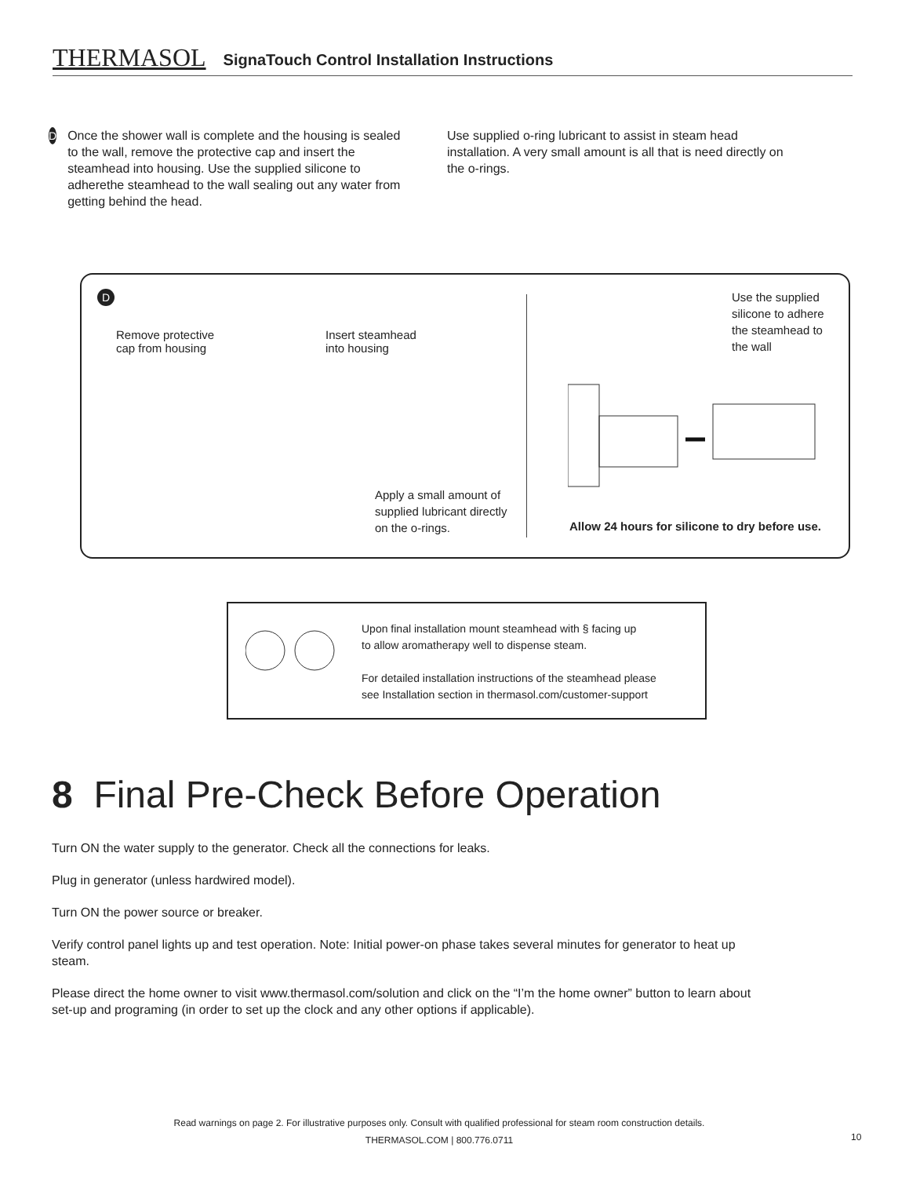THERMASOL SignaTouch Control Installation Instructions
D
Once the shower wall is complete and the housing is sealed to the wall, remove the protective cap and insert the steamhead into housing. Use the supplied silicone to adherethe steamhead to the wall sealing out any water from getting behind the head.
Use supplied o-ring lubricant to assist in steam head installation. A very small amount is all that is need directly on the o-rings.
D
Remove protective
cap from housing
Insert steamhead
into housing
Apply a small amount of
supplied lubricant directly
on the o-rings.
Use the supplied
silicone to adhere
the steamhead to
the wall
Allow 24 hours for silicone to dry before use.
Upon final installation mount steamhead with § facing up
to allow aromatherapy well to dispense steam.
For detailed installation instructions of the steamhead please
see Installation section in thermasol.com/customer-support
8 Final Pre-Check Before Operation
Turn ON the water supply to the generator. Check all the connections for leaks.
Plug in generator (unless hardwired model).
Turn ON the power source or breaker.
Verify control panel lights up and test operation. Note: Initial power-on phase takes several minutes for generator to heat up steam.
Please direct the home owner to visit www.thermasol.com/solution and click on the “I’m the home owner” button to learn about set-up and programing (in order to set up the clock and any other options if applicable).
Read warnings on page 2. For illustrative purposes only. Consult with qualified professional for steam room construction details.
THERMASOL.COM | 800.776.0711
10